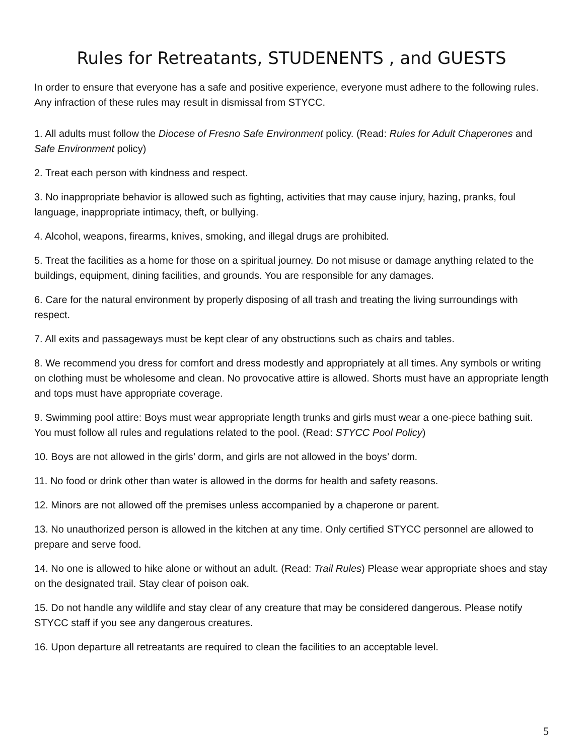Rules for Retreatants, STUDENENTS , and GUESTS
In order to ensure that everyone has a safe and positive experience, everyone must adhere to the following rules. Any infraction of these rules may result in dismissal from STYCC.
1. All adults must follow the Diocese of Fresno Safe Environment policy. (Read: Rules for Adult Chaperones and Safe Environment policy)
2. Treat each person with kindness and respect.
3. No inappropriate behavior is allowed such as fighting, activities that may cause injury, hazing, pranks, foul language, inappropriate intimacy, theft, or bullying.
4. Alcohol, weapons, firearms, knives, smoking, and illegal drugs are prohibited.
5. Treat the facilities as a home for those on a spiritual journey. Do not misuse or damage anything related to the buildings, equipment, dining facilities, and grounds. You are responsible for any damages.
6. Care for the natural environment by properly disposing of all trash and treating the living surroundings with respect.
7. All exits and passageways must be kept clear of any obstructions such as chairs and tables.
8. We recommend you dress for comfort and dress modestly and appropriately at all times. Any symbols or writing on clothing must be wholesome and clean. No provocative attire is allowed. Shorts must have an appropriate length and tops must have appropriate coverage.
9. Swimming pool attire: Boys must wear appropriate length trunks and girls must wear a one-piece bathing suit. You must follow all rules and regulations related to the pool. (Read: STYCC Pool Policy)
10. Boys are not allowed in the girls’ dorm, and girls are not allowed in the boys’ dorm.
11. No food or drink other than water is allowed in the dorms for health and safety reasons.
12. Minors are not allowed off the premises unless accompanied by a chaperone or parent.
13. No unauthorized person is allowed in the kitchen at any time. Only certified STYCC personnel are allowed to prepare and serve food.
14. No one is allowed to hike alone or without an adult. (Read: Trail Rules) Please wear appropriate shoes and stay on the designated trail. Stay clear of poison oak.
15. Do not handle any wildlife and stay clear of any creature that may be considered dangerous. Please notify STYCC staff if you see any dangerous creatures.
16. Upon departure all retreatants are required to clean the facilities to an acceptable level.
5